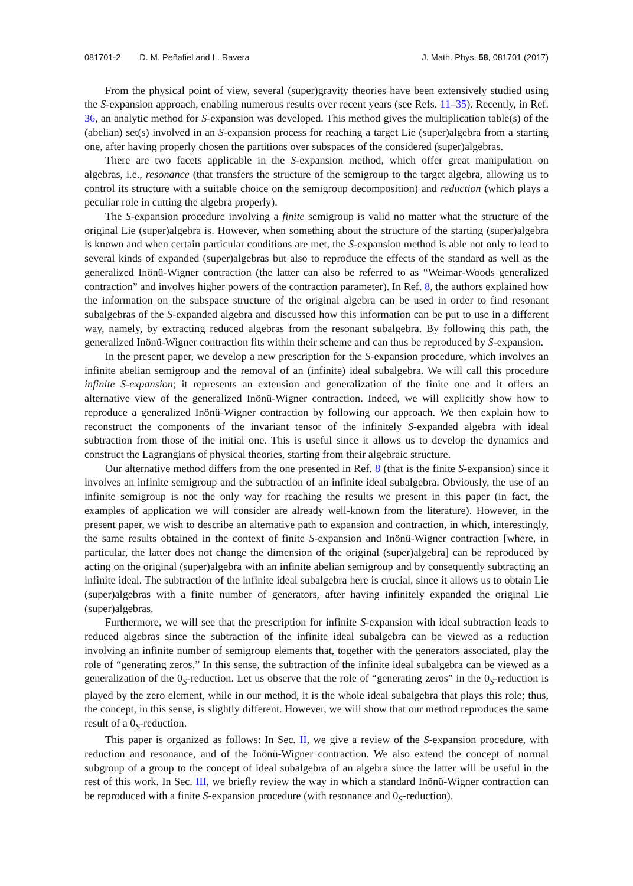081701-2 D. M. Peñafiel and L. Ravera J. Math. Phys. 58, 081701 (2017)
From the physical point of view, several (super)gravity theories have been extensively studied using the S-expansion approach, enabling numerous results over recent years (see Refs. 11–35). Recently, in Ref. 36, an analytic method for S-expansion was developed. This method gives the multiplication table(s) of the (abelian) set(s) involved in an S-expansion process for reaching a target Lie (super)algebra from a starting one, after having properly chosen the partitions over subspaces of the considered (super)algebras.
There are two facets applicable in the S-expansion method, which offer great manipulation on algebras, i.e., resonance (that transfers the structure of the semigroup to the target algebra, allowing us to control its structure with a suitable choice on the semigroup decomposition) and reduction (which plays a peculiar role in cutting the algebra properly).
The S-expansion procedure involving a finite semigroup is valid no matter what the structure of the original Lie (super)algebra is. However, when something about the structure of the starting (super)algebra is known and when certain particular conditions are met, the S-expansion method is able not only to lead to several kinds of expanded (super)algebras but also to reproduce the effects of the standard as well as the generalized Inönü-Wigner contraction (the latter can also be referred to as “Weimar-Woods generalized contraction” and involves higher powers of the contraction parameter). In Ref. 8, the authors explained how the information on the subspace structure of the original algebra can be used in order to find resonant subalgebras of the S-expanded algebra and discussed how this information can be put to use in a different way, namely, by extracting reduced algebras from the resonant subalgebra. By following this path, the generalized Inönü-Wigner contraction fits within their scheme and can thus be reproduced by S-expansion.
In the present paper, we develop a new prescription for the S-expansion procedure, which involves an infinite abelian semigroup and the removal of an (infinite) ideal subalgebra. We will call this procedure infinite S-expansion; it represents an extension and generalization of the finite one and it offers an alternative view of the generalized Inönü-Wigner contraction. Indeed, we will explicitly show how to reproduce a generalized Inönü-Wigner contraction by following our approach. We then explain how to reconstruct the components of the invariant tensor of the infinitely S-expanded algebra with ideal subtraction from those of the initial one. This is useful since it allows us to develop the dynamics and construct the Lagrangians of physical theories, starting from their algebraic structure.
Our alternative method differs from the one presented in Ref. 8 (that is the finite S-expansion) since it involves an infinite semigroup and the subtraction of an infinite ideal subalgebra. Obviously, the use of an infinite semigroup is not the only way for reaching the results we present in this paper (in fact, the examples of application we will consider are already well-known from the literature). However, in the present paper, we wish to describe an alternative path to expansion and contraction, in which, interestingly, the same results obtained in the context of finite S-expansion and Inönü-Wigner contraction [where, in particular, the latter does not change the dimension of the original (super)algebra] can be reproduced by acting on the original (super)algebra with an infinite abelian semigroup and by consequently subtracting an infinite ideal. The subtraction of the infinite ideal subalgebra here is crucial, since it allows us to obtain Lie (super)algebras with a finite number of generators, after having infinitely expanded the original Lie (super)algebras.
Furthermore, we will see that the prescription for infinite S-expansion with ideal subtraction leads to reduced algebras since the subtraction of the infinite ideal subalgebra can be viewed as a reduction involving an infinite number of semigroup elements that, together with the generators associated, play the role of “generating zeros.” In this sense, the subtraction of the infinite ideal subalgebra can be viewed as a generalization of the 0<sub>S</sub>-reduction. Let us observe that the role of “generating zeros” in the 0<sub>S</sub>-reduction is played by the zero element, while in our method, it is the whole ideal subalgebra that plays this role; thus, the concept, in this sense, is slightly different. However, we will show that our method reproduces the same result of a 0<sub>S</sub>-reduction.
This paper is organized as follows: In Sec. II, we give a review of the S-expansion procedure, with reduction and resonance, and of the Inönü-Wigner contraction. We also extend the concept of normal subgroup of a group to the concept of ideal subalgebra of an algebra since the latter will be useful in the rest of this work. In Sec. III, we briefly review the way in which a standard Inönü-Wigner contraction can be reproduced with a finite S-expansion procedure (with resonance and 0<sub>S</sub>-reduction).